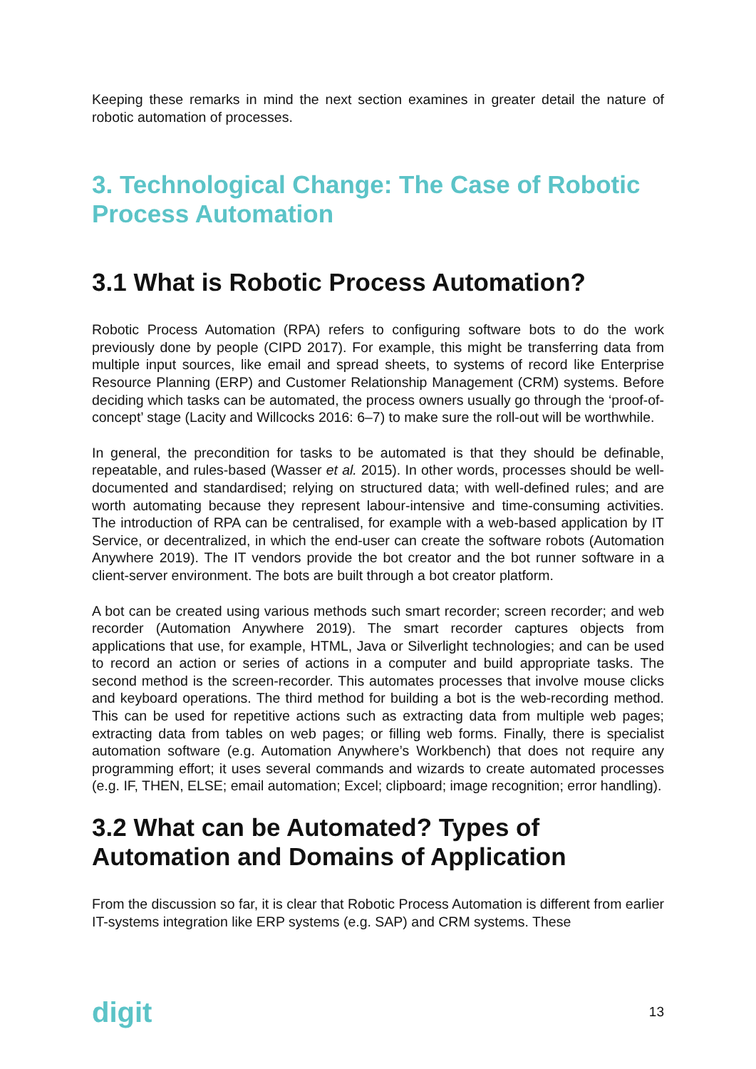Keeping these remarks in mind the next section examines in greater detail the nature of robotic automation of processes.
3. Technological Change: The Case of Robotic Process Automation
3.1 What is Robotic Process Automation?
Robotic Process Automation (RPA) refers to configuring software bots to do the work previously done by people (CIPD 2017). For example, this might be transferring data from multiple input sources, like email and spread sheets, to systems of record like Enterprise Resource Planning (ERP) and Customer Relationship Management (CRM) systems. Before deciding which tasks can be automated, the process owners usually go through the ‘proof-of-concept’ stage (Lacity and Willcocks 2016: 6–7) to make sure the roll-out will be worthwhile.
In general, the precondition for tasks to be automated is that they should be definable, repeatable, and rules-based (Wasser et al. 2015). In other words, processes should be well-documented and standardised; relying on structured data; with well-defined rules; and are worth automating because they represent labour-intensive and time-consuming activities. The introduction of RPA can be centralised, for example with a web-based application by IT Service, or decentralized, in which the end-user can create the software robots (Automation Anywhere 2019). The IT vendors provide the bot creator and the bot runner software in a client-server environment. The bots are built through a bot creator platform.
A bot can be created using various methods such smart recorder; screen recorder; and web recorder (Automation Anywhere 2019). The smart recorder captures objects from applications that use, for example, HTML, Java or Silverlight technologies; and can be used to record an action or series of actions in a computer and build appropriate tasks. The second method is the screen-recorder. This automates processes that involve mouse clicks and keyboard operations. The third method for building a bot is the web-recording method. This can be used for repetitive actions such as extracting data from multiple web pages; extracting data from tables on web pages; or filling web forms. Finally, there is specialist automation software (e.g. Automation Anywhere’s Workbench) that does not require any programming effort; it uses several commands and wizards to create automated processes (e.g. IF, THEN, ELSE; email automation; Excel; clipboard; image recognition; error handling).
3.2 What can be Automated? Types of Automation and Domains of Application
From the discussion so far, it is clear that Robotic Process Automation is different from earlier IT-systems integration like ERP systems (e.g. SAP) and CRM systems. These
digit 13